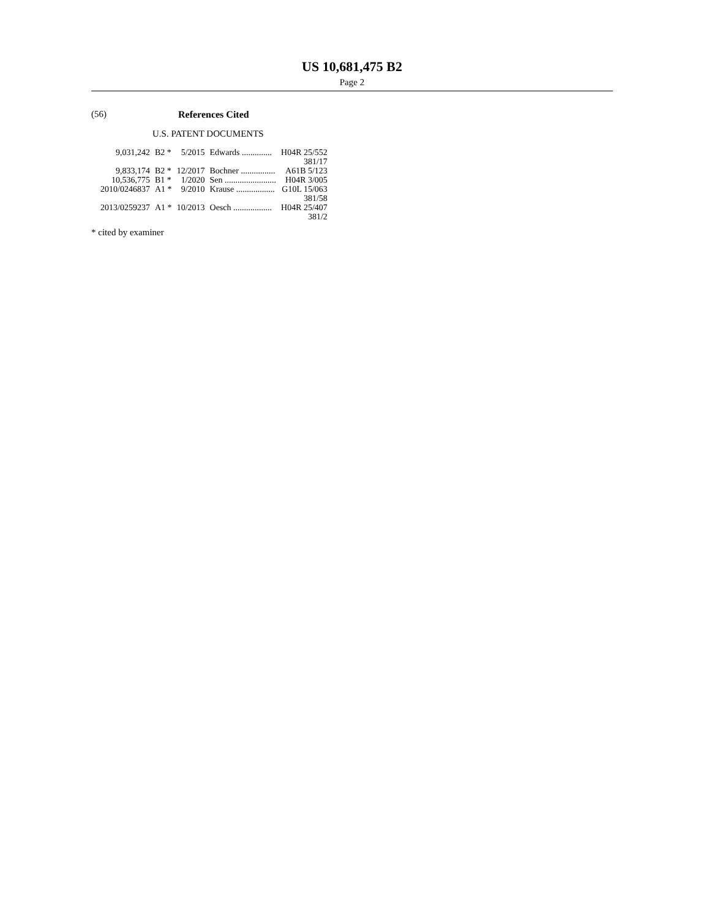US 10,681,475 B2
Page 2
(56) References Cited
U.S. PATENT DOCUMENTS
| 9,031,242 | B2 * | 5/2015 | Edwards .............. | H04R 25/552 |
| | | | | 381/17 |
| 9,833,174 | B2 * | 12/2017 | Bochner ................ | A61B 5/123 |
| 10,536,775 | B1 * | 1/2020 | Sen ........................ | H04R 3/005 |
| 2010/0246837 | A1 * | 9/2010 | Krause .................. | G10L 15/063 |
| | | | | 381/58 |
| 2013/0259237 | A1 * | 10/2013 | Oesch .................. | H04R 25/407 |
| | | | | 381/2 |
* cited by examiner